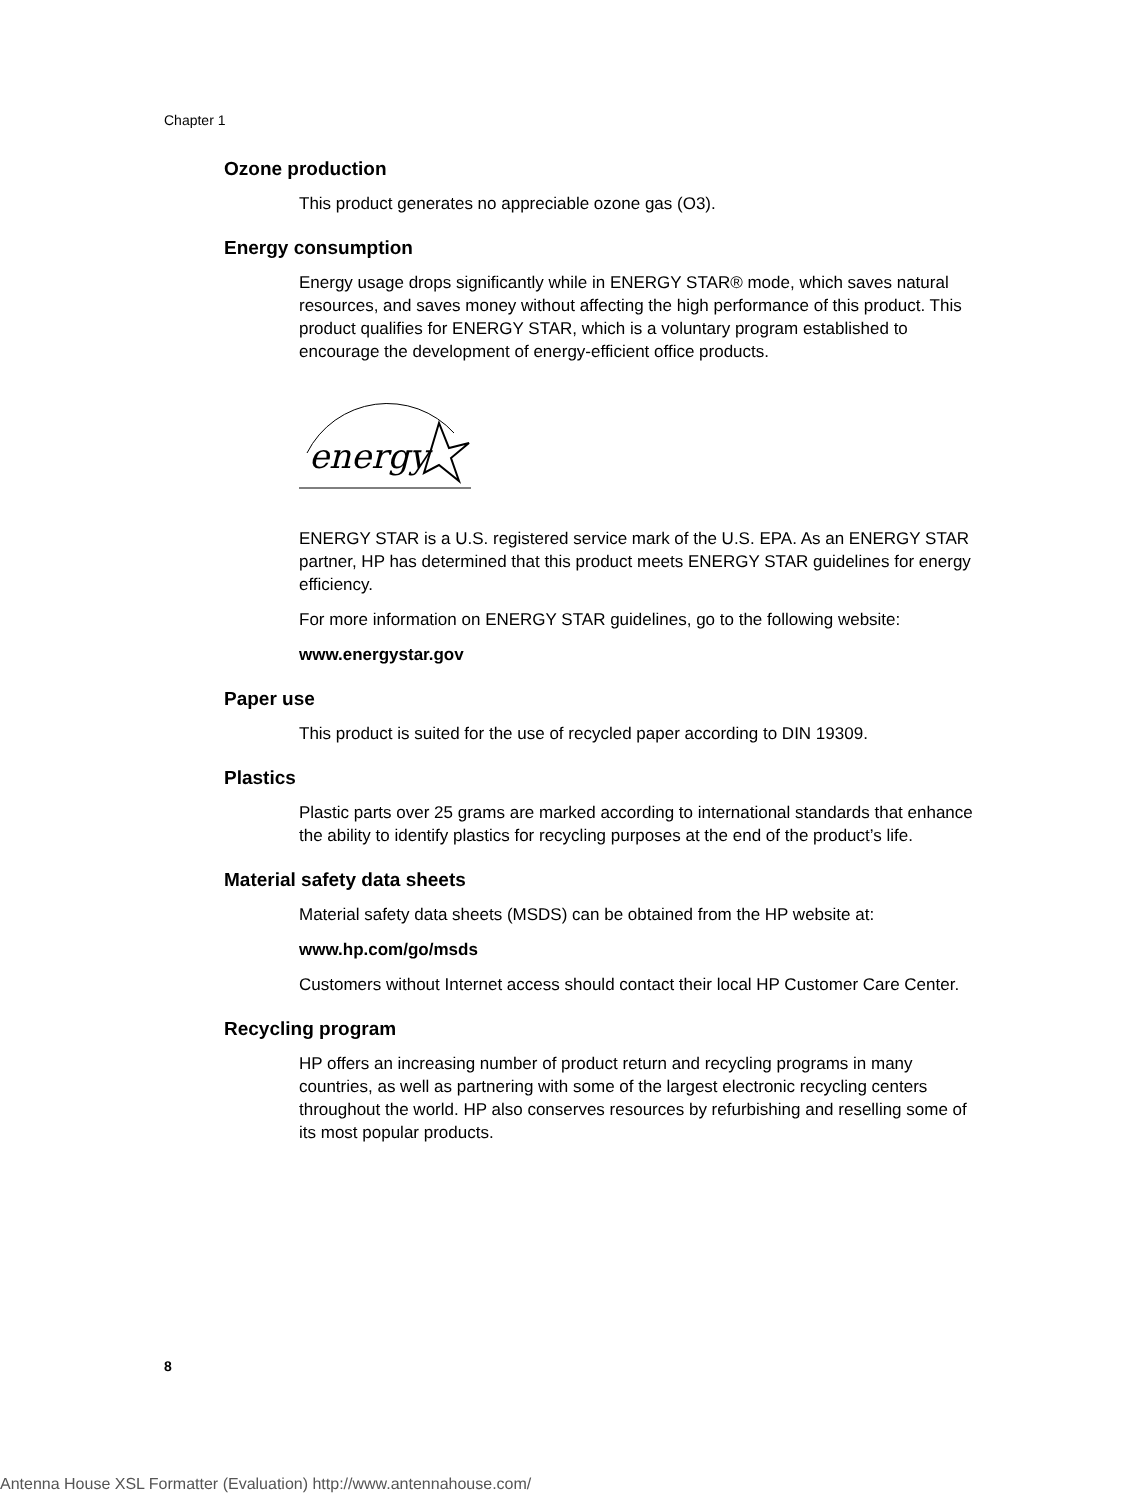Chapter 1
Ozone production
This product generates no appreciable ozone gas (O3).
Energy consumption
Energy usage drops significantly while in ENERGY STAR® mode, which saves natural resources, and saves money without affecting the high performance of this product. This product qualifies for ENERGY STAR, which is a voluntary program established to encourage the development of energy-efficient office products.
energy
ENERGY STAR is a U.S. registered service mark of the U.S. EPA. As an ENERGY STAR partner, HP has determined that this product meets ENERGY STAR guidelines for energy efficiency.
For more information on ENERGY STAR guidelines, go to the following website:
www.energystar.gov
Paper use
This product is suited for the use of recycled paper according to DIN 19309.
Plastics
Plastic parts over 25 grams are marked according to international standards that enhance the ability to identify plastics for recycling purposes at the end of the product’s life.
Material safety data sheets
Material safety data sheets (MSDS) can be obtained from the HP website at:
www.hp.com/go/msds
Customers without Internet access should contact their local HP Customer Care Center.
Recycling program
HP offers an increasing number of product return and recycling programs in many countries, as well as partnering with some of the largest electronic recycling centers throughout the world. HP also conserves resources by refurbishing and reselling some of its most popular products.
8
Antenna House XSL Formatter (Evaluation) http://www.antennahouse.com/